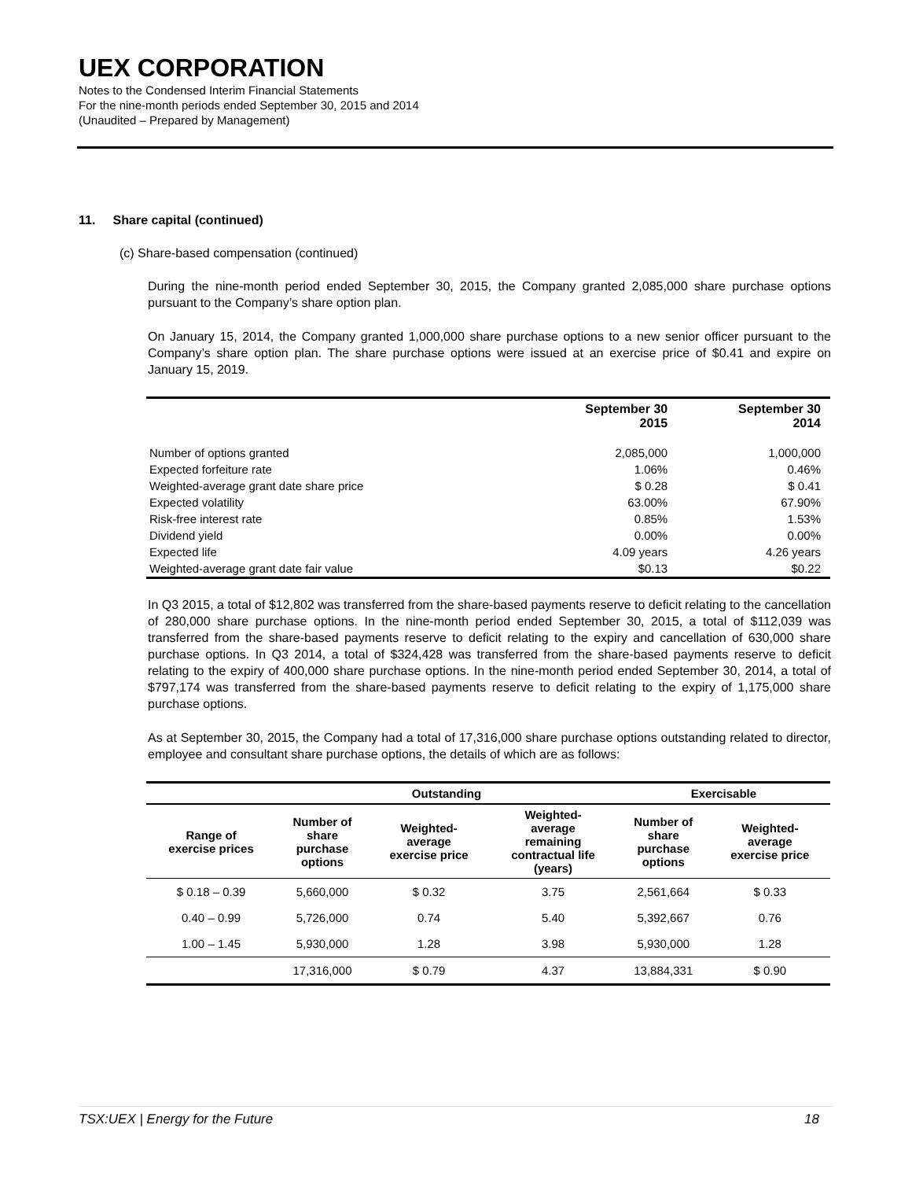UEX CORPORATION
Notes to the Condensed Interim Financial Statements
For the nine-month periods ended September 30, 2015 and 2014
(Unaudited – Prepared by Management)
11. Share capital (continued)
(c) Share-based compensation (continued)
During the nine-month period ended September 30, 2015, the Company granted 2,085,000 share purchase options pursuant to the Company’s share option plan.
On January 15, 2014, the Company granted 1,000,000 share purchase options to a new senior officer pursuant to the Company’s share option plan. The share purchase options were issued at an exercise price of $0.41 and expire on January 15, 2019.
| | September 30 2015 | September 30 2014 |
| --- | --- | --- |
| Number of options granted | 2,085,000 | 1,000,000 |
| Expected forfeiture rate | 1.06% | 0.46% |
| Weighted-average grant date share price | $ 0.28 | $ 0.41 |
| Expected volatility | 63.00% | 67.90% |
| Risk-free interest rate | 0.85% | 1.53% |
| Dividend yield | 0.00% | 0.00% |
| Expected life | 4.09 years | 4.26 years |
| Weighted-average grant date fair value | $0.13 | $0.22 |
In Q3 2015, a total of $12,802 was transferred from the share-based payments reserve to deficit relating to the cancellation of 280,000 share purchase options. In the nine-month period ended September 30, 2015, a total of $112,039 was transferred from the share-based payments reserve to deficit relating to the expiry and cancellation of 630,000 share purchase options. In Q3 2014, a total of $324,428 was transferred from the share-based payments reserve to deficit relating to the expiry of 400,000 share purchase options. In the nine-month period ended September 30, 2014, a total of $797,174 was transferred from the share-based payments reserve to deficit relating to the expiry of 1,175,000 share purchase options.
As at September 30, 2015, the Company had a total of 17,316,000 share purchase options outstanding related to director, employee and consultant share purchase options, the details of which are as follows:
| | Outstanding | | | Exercisable | |
| --- | --- | --- | --- | --- | --- |
| Range of exercise prices | Number of share purchase options | Weighted- average exercise price | Weighted- average remaining contractual life (years) | Number of share purchase options | Weighted- average exercise price |
| $ 0.18 – 0.39 | 5,660,000 | $ 0.32 | 3.75 | 2,561,664 | $ 0.33 |
| 0.40 – 0.99 | 5,726,000 | 0.74 | 5.40 | 5,392,667 | 0.76 |
| 1.00 – 1.45 | 5,930,000 | 1.28 | 3.98 | 5,930,000 | 1.28 |
| | 17,316,000 | $ 0.79 | 4.37 | 13,884,331 | $ 0.90 |
TSX:UEX | Energy for the Future 18